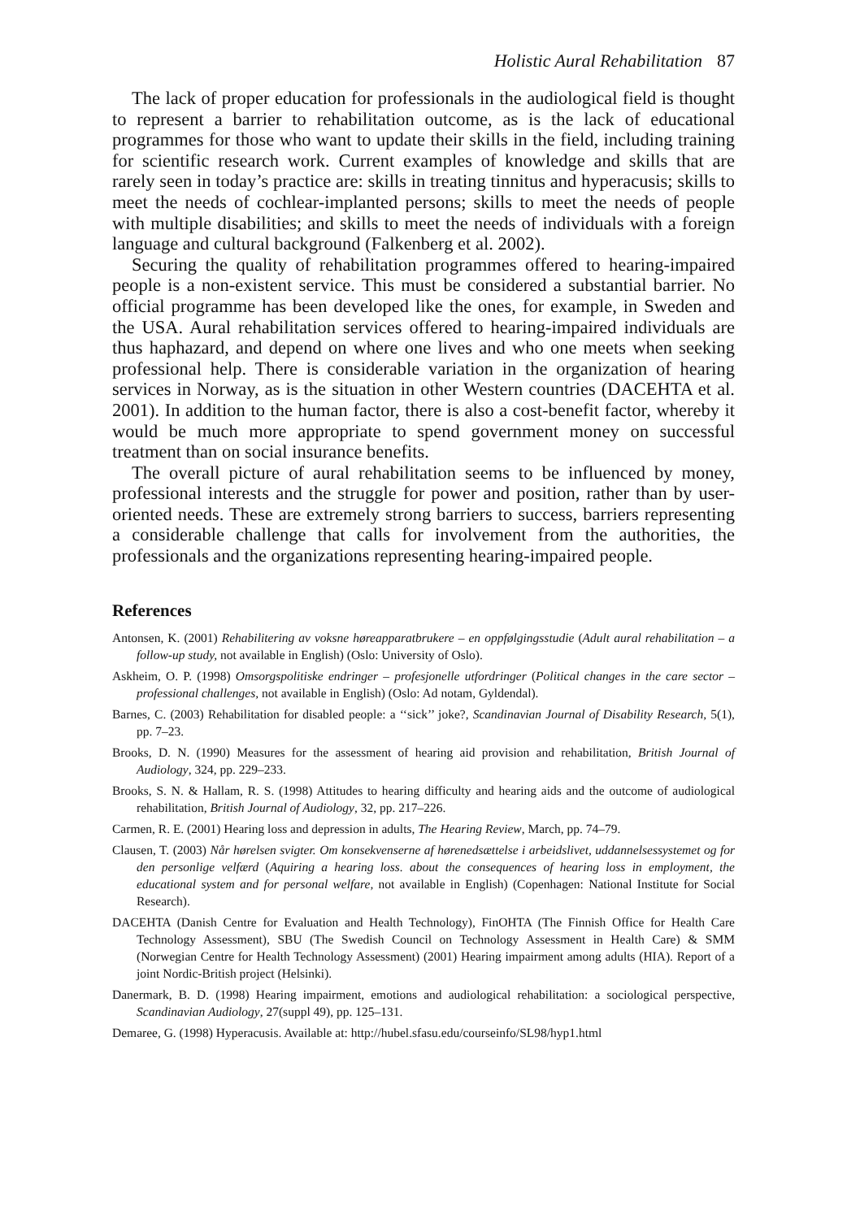Holistic Aural Rehabilitation 87
The lack of proper education for professionals in the audiological field is thought to represent a barrier to rehabilitation outcome, as is the lack of educational programmes for those who want to update their skills in the field, including training for scientific research work. Current examples of knowledge and skills that are rarely seen in today’s practice are: skills in treating tinnitus and hyperacusis; skills to meet the needs of cochlear-implanted persons; skills to meet the needs of people with multiple disabilities; and skills to meet the needs of individuals with a foreign language and cultural background (Falkenberg et al. 2002).
Securing the quality of rehabilitation programmes offered to hearing-impaired people is a non-existent service. This must be considered a substantial barrier. No official programme has been developed like the ones, for example, in Sweden and the USA. Aural rehabilitation services offered to hearing-impaired individuals are thus haphazard, and depend on where one lives and who one meets when seeking professional help. There is considerable variation in the organization of hearing services in Norway, as is the situation in other Western countries (DACEHTA et al. 2001). In addition to the human factor, there is also a cost-benefit factor, whereby it would be much more appropriate to spend government money on successful treatment than on social insurance benefits.
The overall picture of aural rehabilitation seems to be influenced by money, professional interests and the struggle for power and position, rather than by user-oriented needs. These are extremely strong barriers to success, barriers representing a considerable challenge that calls for involvement from the authorities, the professionals and the organizations representing hearing-impaired people.
References
Antonsen, K. (2001) Rehabilitering av voksne høreapparatbrukere – en oppfølgingsstudie (Adult aural rehabilitation – a follow-up study, not available in English) (Oslo: University of Oslo).
Askheim, O. P. (1998) Omsorgspolitiske endringer – profesjonelle utfordringer (Political changes in the care sector – professional challenges, not available in English) (Oslo: Ad notam, Gyldendal).
Barnes, C. (2003) Rehabilitation for disabled people: a ‘‘sick’’ joke?, Scandinavian Journal of Disability Research, 5(1), pp. 7–23.
Brooks, D. N. (1990) Measures for the assessment of hearing aid provision and rehabilitation, British Journal of Audiology, 324, pp. 229–233.
Brooks, S. N. & Hallam, R. S. (1998) Attitudes to hearing difficulty and hearing aids and the outcome of audiological rehabilitation, British Journal of Audiology, 32, pp. 217–226.
Carmen, R. E. (2001) Hearing loss and depression in adults, The Hearing Review, March, pp. 74–79.
Clausen, T. (2003) Når hørelsen svigter. Om konsekvenserne af hørenedsættelse i arbeidslivet, uddannelsessystemet og for den personlige velfærd (Aquiring a hearing loss. about the consequences of hearing loss in employment, the educational system and for personal welfare, not available in English) (Copenhagen: National Institute for Social Research).
DACEHTA (Danish Centre for Evaluation and Health Technology), FinOHTA (The Finnish Office for Health Care Technology Assessment), SBU (The Swedish Council on Technology Assessment in Health Care) & SMM (Norwegian Centre for Health Technology Assessment) (2001) Hearing impairment among adults (HIA). Report of a joint Nordic-British project (Helsinki).
Danermark, B. D. (1998) Hearing impairment, emotions and audiological rehabilitation: a sociological perspective, Scandinavian Audiology, 27(suppl 49), pp. 125–131.
Demaree, G. (1998) Hyperacusis. Available at: http://hubel.sfasu.edu/courseinfo/SL98/hyp1.html